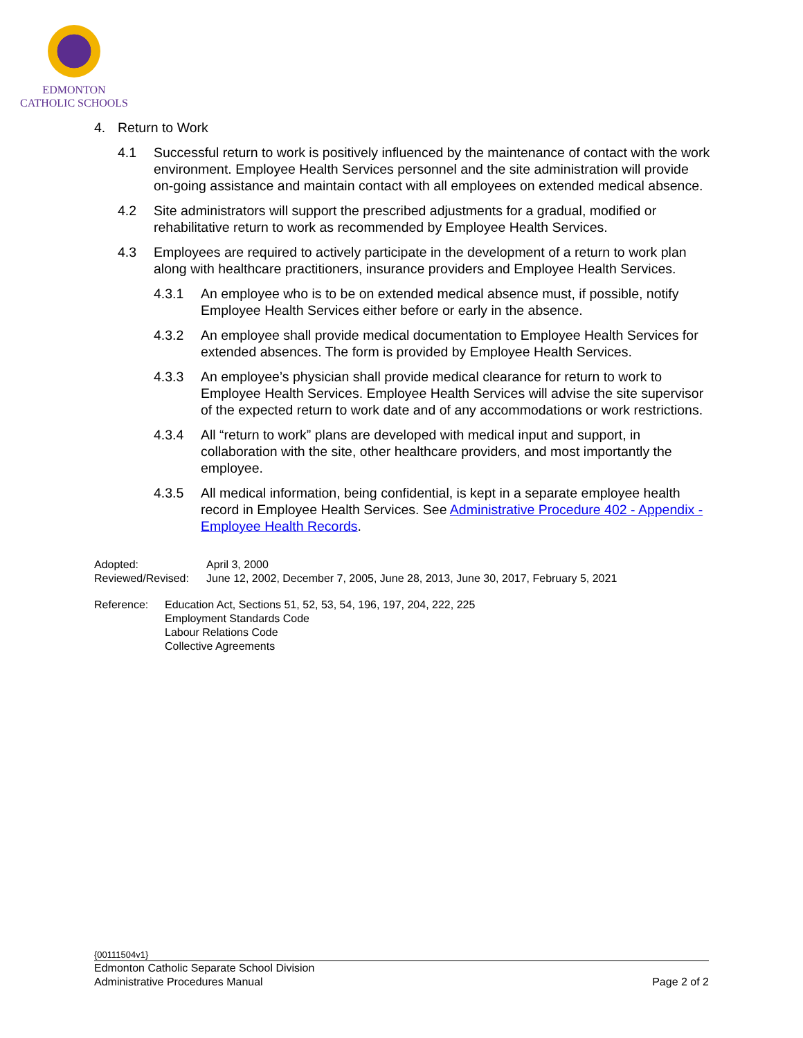EDMONTON
CATHOLIC SCHOOLS
4. Return to Work
4.1 Successful return to work is positively influenced by the maintenance of contact with the work environment. Employee Health Services personnel and the site administration will provide on-going assistance and maintain contact with all employees on extended medical absence.
4.2 Site administrators will support the prescribed adjustments for a gradual, modified or rehabilitative return to work as recommended by Employee Health Services.
4.3 Employees are required to actively participate in the development of a return to work plan along with healthcare practitioners, insurance providers and Employee Health Services.
4.3.1 An employee who is to be on extended medical absence must, if possible, notify Employee Health Services either before or early in the absence.
4.3.2 An employee shall provide medical documentation to Employee Health Services for extended absences. The form is provided by Employee Health Services.
4.3.3 An employee’s physician shall provide medical clearance for return to work to Employee Health Services. Employee Health Services will advise the site supervisor of the expected return to work date and of any accommodations or work restrictions.
4.3.4 All “return to work” plans are developed with medical input and support, in collaboration with the site, other healthcare providers, and most importantly the employee.
4.3.5 All medical information, being confidential, is kept in a separate employee health record in Employee Health Services. See Administrative Procedure 402 - Appendix - Employee Health Records.
Adopted: April 3, 2000
Reviewed/Revised:
June 12, 2002, December 7, 2005, June 28, 2013, June 30, 2017, February 5, 2021
Reference: Education Act, Sections 51, 52, 53, 54, 196, 197, 204, 222, 225
Employment Standards Code
Labour Relations Code
Collective Agreements
{00111504v1}
Edmonton Catholic Separate School Division
Administrative Procedures Manual Page 2 of 2